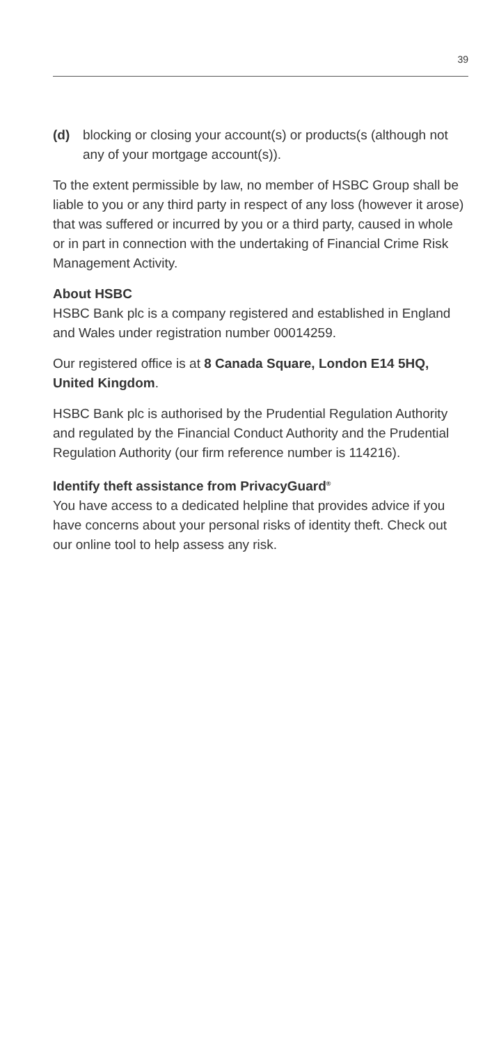39
(d) blocking or closing your account(s) or products(s (although not any of your mortgage account(s)).
To the extent permissible by law, no member of HSBC Group shall be liable to you or any third party in respect of any loss (however it arose) that was suffered or incurred by you or a third party, caused in whole or in part in connection with the undertaking of Financial Crime Risk Management Activity.
About HSBC
HSBC Bank plc is a company registered and established in England and Wales under registration number 00014259.
Our registered office is at 8 Canada Square, London E14 5HQ, United Kingdom.
HSBC Bank plc is authorised by the Prudential Regulation Authority and regulated by the Financial Conduct Authority and the Prudential Regulation Authority (our firm reference number is 114216).
Identify theft assistance from PrivacyGuard<sup>®</sup>
You have access to a dedicated helpline that provides advice if you have concerns about your personal risks of identity theft. Check out our online tool to help assess any risk.